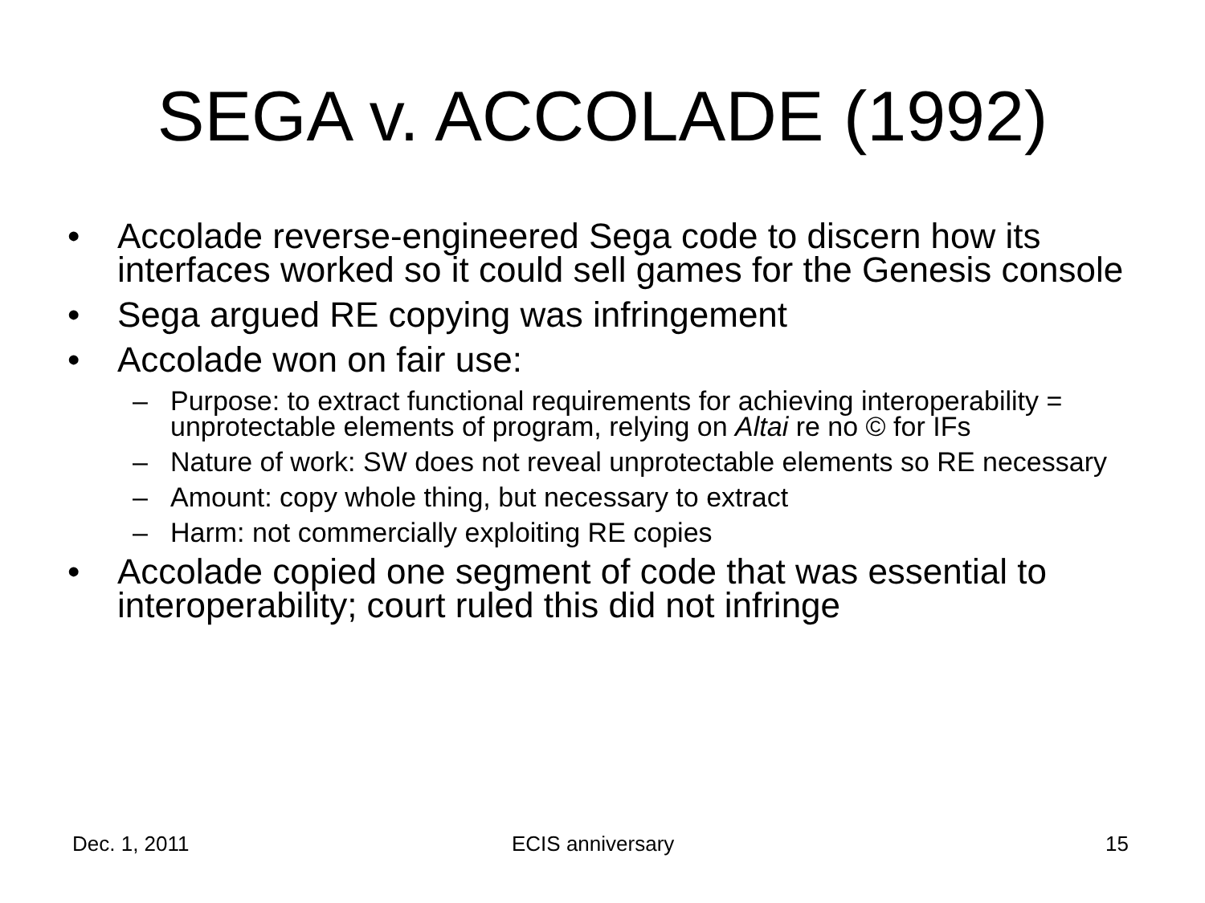SEGA v. ACCOLADE (1992)
• Accolade reverse-engineered Sega code to discern how its interfaces worked so it could sell games for the Genesis console
• Sega argued RE copying was infringement
• Accolade won on fair use:
– Purpose: to extract functional requirements for achieving interoperability = unprotectable elements of program, relying on Altai re no © for IFs
– Nature of work: SW does not reveal unprotectable elements so RE necessary
– Amount: copy whole thing, but necessary to extract
– Harm: not commercially exploiting RE copies
• Accolade copied one segment of code that was essential to interoperability; court ruled this did not infringe
Dec. 1, 2011 ECIS anniversary 15